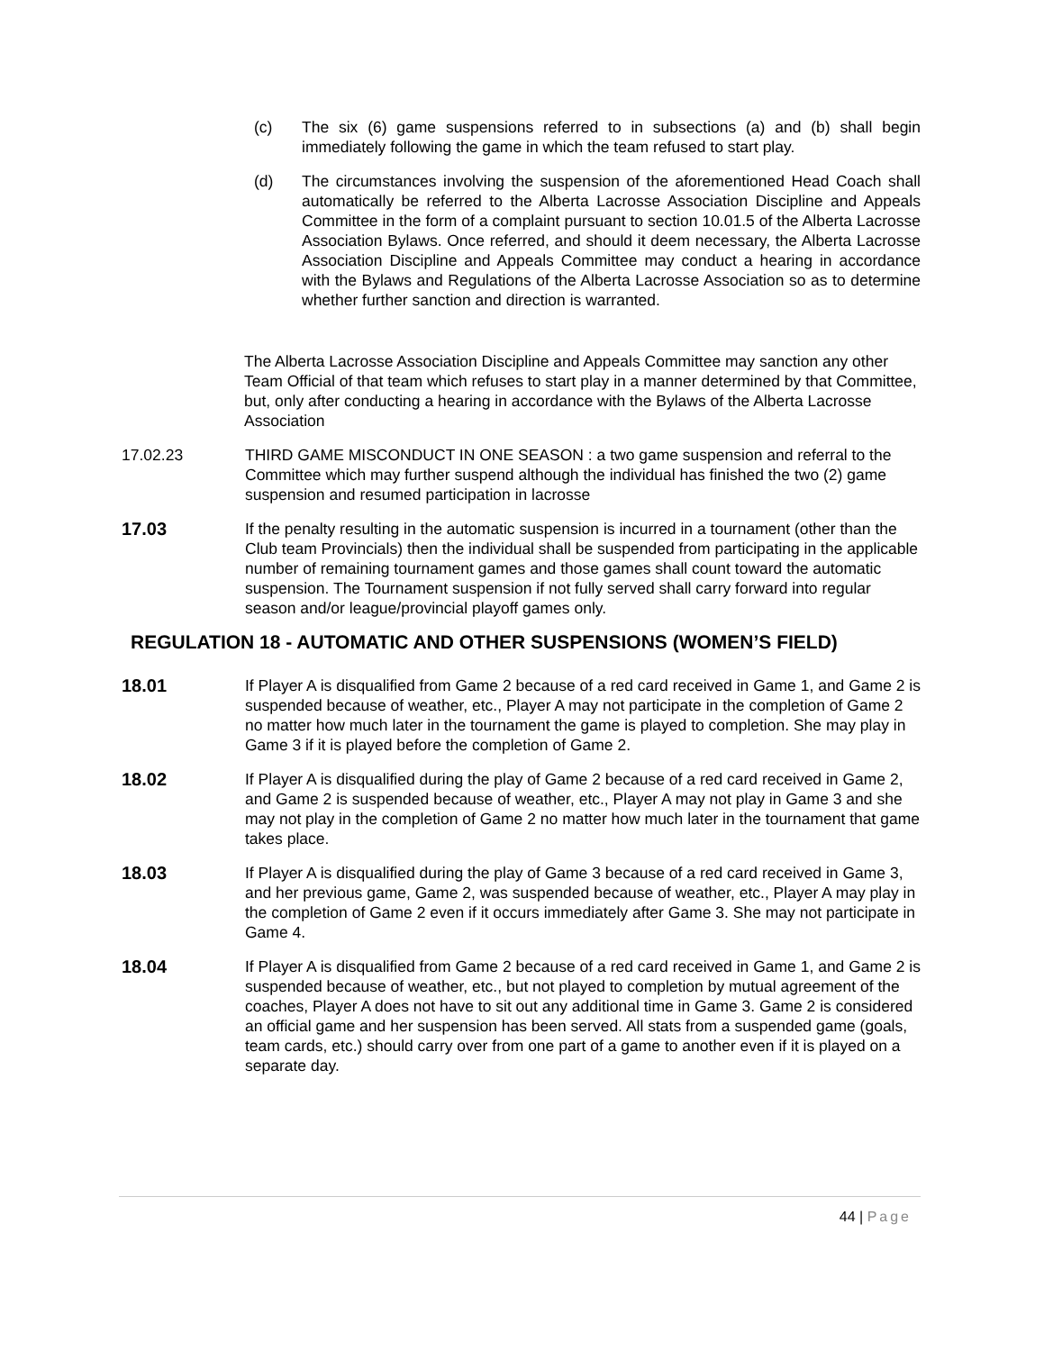(c) The six (6) game suspensions referred to in subsections (a) and (b) shall begin immediately following the game in which the team refused to start play.
(d) The circumstances involving the suspension of the aforementioned Head Coach shall automatically be referred to the Alberta Lacrosse Association Discipline and Appeals Committee in the form of a complaint pursuant to section 10.01.5 of the Alberta Lacrosse Association Bylaws. Once referred, and should it deem necessary, the Alberta Lacrosse Association Discipline and Appeals Committee may conduct a hearing in accordance with the Bylaws and Regulations of the Alberta Lacrosse Association so as to determine whether further sanction and direction is warranted.
The Alberta Lacrosse Association Discipline and Appeals Committee may sanction any other Team Official of that team which refuses to start play in a manner determined by that Committee, but, only after conducting a hearing in accordance with the Bylaws of the Alberta Lacrosse Association
17.02.23 THIRD GAME MISCONDUCT IN ONE SEASON : a two game suspension and referral to the Committee which may further suspend although the individual has finished the two (2) game suspension and resumed participation in lacrosse
17.03 If the penalty resulting in the automatic suspension is incurred in a tournament (other than the Club team Provincials) then the individual shall be suspended from participating in the applicable number of remaining tournament games and those games shall count toward the automatic suspension. The Tournament suspension if not fully served shall carry forward into regular season and/or league/provincial playoff games only.
REGULATION 18 - AUTOMATIC AND OTHER SUSPENSIONS (WOMEN’S FIELD)
18.01 If Player A is disqualified from Game 2 because of a red card received in Game 1, and Game 2 is suspended because of weather, etc., Player A may not participate in the completion of Game 2 no matter how much later in the tournament the game is played to completion. She may play in Game 3 if it is played before the completion of Game 2.
18.02 If Player A is disqualified during the play of Game 2 because of a red card received in Game 2, and Game 2 is suspended because of weather, etc., Player A may not play in Game 3 and she may not play in the completion of Game 2 no matter how much later in the tournament that game takes place.
18.03 If Player A is disqualified during the play of Game 3 because of a red card received in Game 3, and her previous game, Game 2, was suspended because of weather, etc., Player A may play in the completion of Game 2 even if it occurs immediately after Game 3. She may not participate in Game 4.
18.04 If Player A is disqualified from Game 2 because of a red card received in Game 1, and Game 2 is suspended because of weather, etc., but not played to completion by mutual agreement of the coaches, Player A does not have to sit out any additional time in Game 3. Game 2 is considered an official game and her suspension has been served. All stats from a suspended game (goals, team cards, etc.) should carry over from one part of a game to another even if it is played on a separate day.
44 | Page